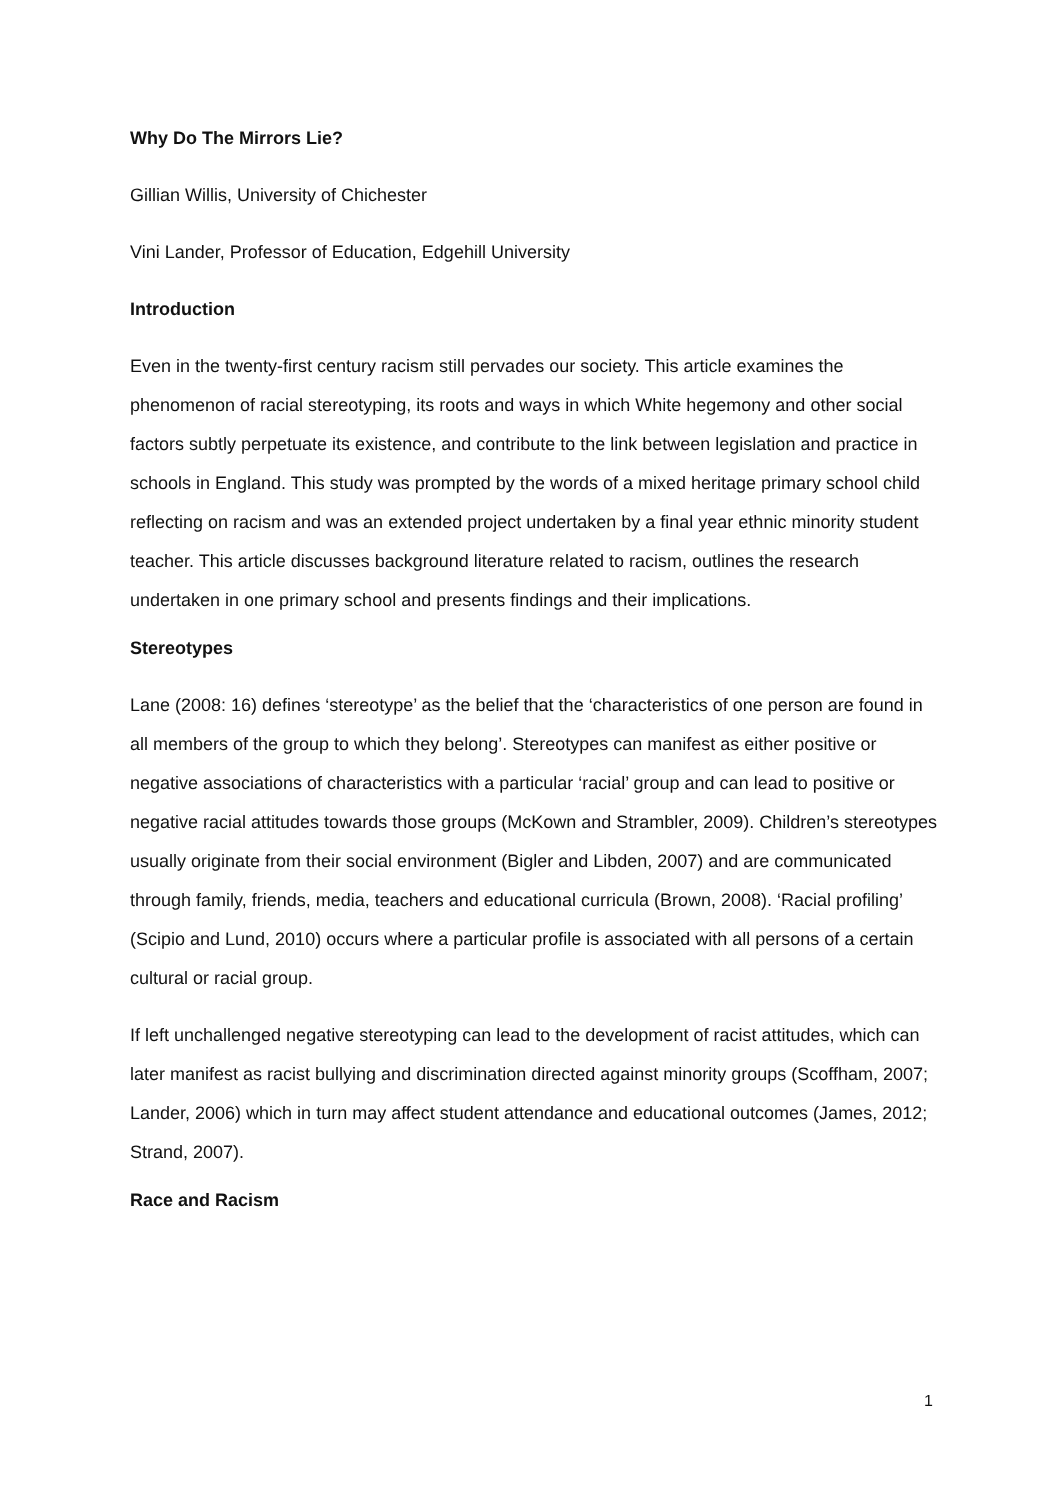Why Do The Mirrors Lie?
Gillian Willis, University of Chichester
Vini Lander, Professor of Education, Edgehill University
Introduction
Even in the twenty-first century racism still pervades our society. This article examines the phenomenon of racial stereotyping, its roots and ways in which White hegemony and other social factors subtly perpetuate its existence, and contribute to the link between legislation and practice in schools in England. This study was prompted by the words of a mixed heritage primary school child reflecting on racism and was an extended project undertaken by a final year ethnic minority student teacher. This article discusses background literature related to racism, outlines the research undertaken in one primary school and presents findings and their implications.
Stereotypes
Lane (2008: 16) defines ‘stereotype’ as the belief that the ‘characteristics of one person are found in all members of the group to which they belong’. Stereotypes can manifest as either positive or negative associations of characteristics with a particular ‘racial’ group and can lead to positive or negative racial attitudes towards those groups (McKown and Strambler, 2009). Children’s stereotypes usually originate from their social environment (Bigler and Libden, 2007) and are communicated through family, friends, media, teachers and educational curricula (Brown, 2008). ‘Racial profiling’ (Scipio and Lund, 2010) occurs where a particular profile is associated with all persons of a certain cultural or racial group.
If left unchallenged negative stereotyping can lead to the development of racist attitudes, which can later manifest as racist bullying and discrimination directed against minority groups (Scoffham, 2007; Lander, 2006) which in turn may affect student attendance and educational outcomes (James, 2012; Strand, 2007).
Race and Racism
1